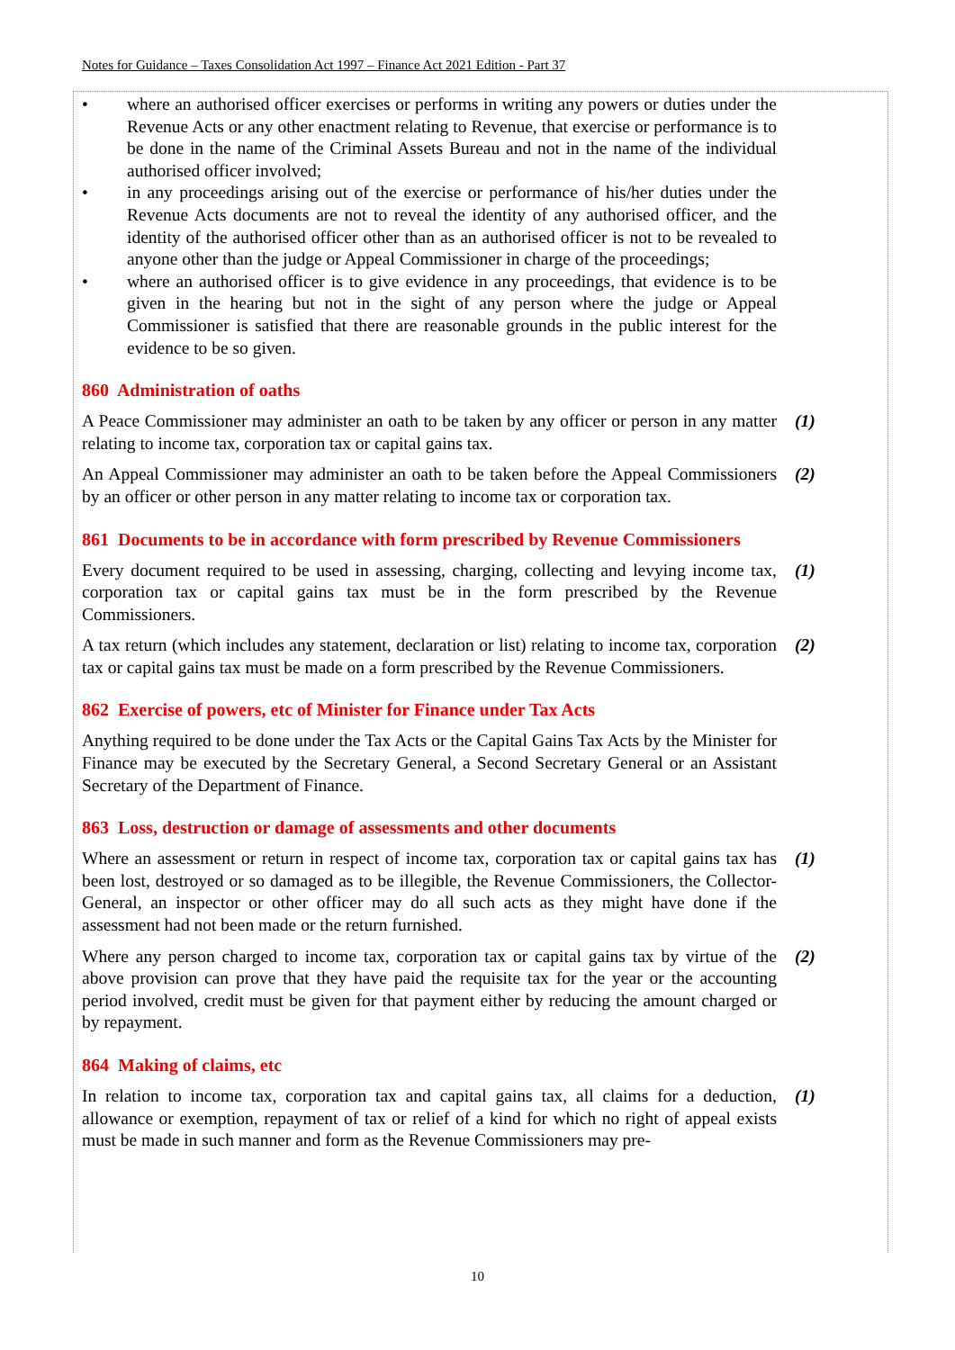Notes for Guidance – Taxes Consolidation Act 1997 – Finance Act 2021 Edition - Part 37
• where an authorised officer exercises or performs in writing any powers or duties under the Revenue Acts or any other enactment relating to Revenue, that exercise or performance is to be done in the name of the Criminal Assets Bureau and not in the name of the individual authorised officer involved;
• in any proceedings arising out of the exercise or performance of his/her duties under the Revenue Acts documents are not to reveal the identity of any authorised officer, and the identity of the authorised officer other than as an authorised officer is not to be revealed to anyone other than the judge or Appeal Commissioner in charge of the proceedings;
• where an authorised officer is to give evidence in any proceedings, that evidence is to be given in the hearing but not in the sight of any person where the judge or Appeal Commissioner is satisfied that there are reasonable grounds in the public interest for the evidence to be so given.
860 Administration of oaths
A Peace Commissioner may administer an oath to be taken by any officer or person in any matter relating to income tax, corporation tax or capital gains tax.
(1)
An Appeal Commissioner may administer an oath to be taken before the Appeal Commissioners by an officer or other person in any matter relating to income tax or corporation tax.
(2)
861 Documents to be in accordance with form prescribed by Revenue Commissioners
Every document required to be used in assessing, charging, collecting and levying income tax, corporation tax or capital gains tax must be in the form prescribed by the Revenue Commissioners.
(1)
A tax return (which includes any statement, declaration or list) relating to income tax, corporation tax or capital gains tax must be made on a form prescribed by the Revenue Commissioners.
(2)
862 Exercise of powers, etc of Minister for Finance under Tax Acts
Anything required to be done under the Tax Acts or the Capital Gains Tax Acts by the Minister for Finance may be executed by the Secretary General, a Second Secretary General or an Assistant Secretary of the Department of Finance.
863 Loss, destruction or damage of assessments and other documents
Where an assessment or return in respect of income tax, corporation tax or capital gains tax has been lost, destroyed or so damaged as to be illegible, the Revenue Commissioners, the Collector-General, an inspector or other officer may do all such acts as they might have done if the assessment had not been made or the return furnished.
(1)
Where any person charged to income tax, corporation tax or capital gains tax by virtue of the above provision can prove that they have paid the requisite tax for the year or the accounting period involved, credit must be given for that payment either by reducing the amount charged or by repayment.
(2)
864 Making of claims, etc
In relation to income tax, corporation tax and capital gains tax, all claims for a deduction, allowance or exemption, repayment of tax or relief of a kind for which no right of appeal exists must be made in such manner and form as the Revenue Commissioners may pre-
(1)
10